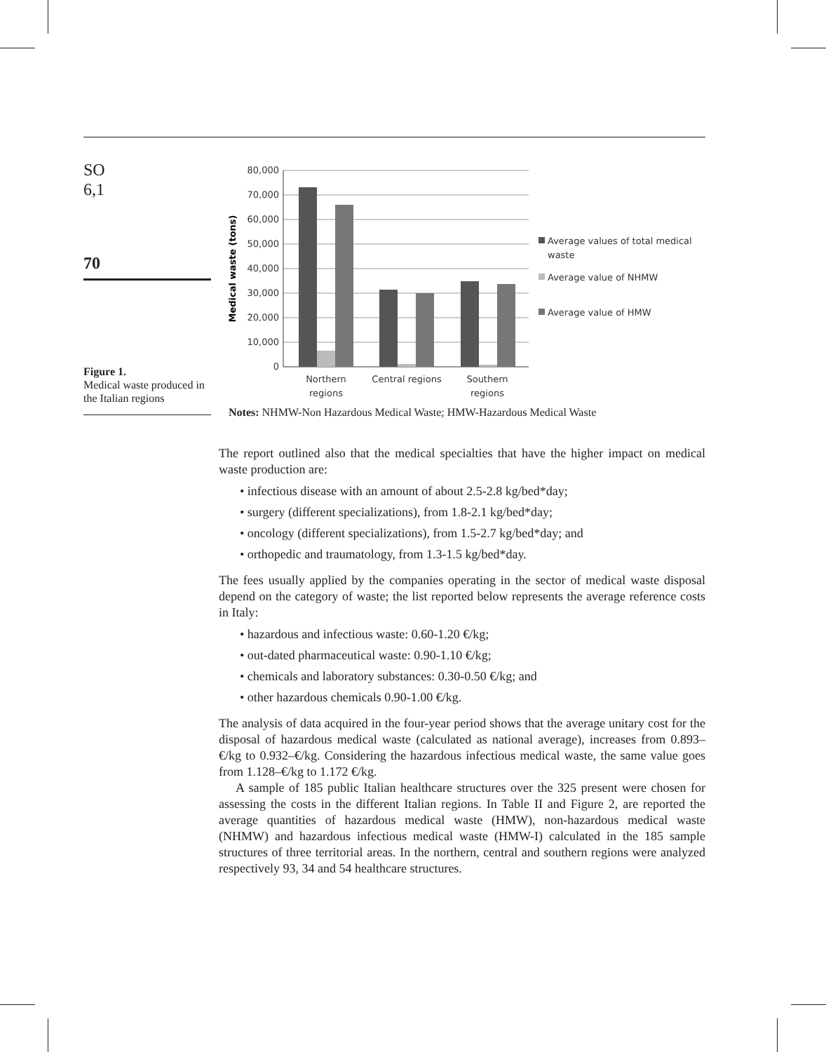SO
6,1
70
Figure 1.
Medical waste produced in the Italian regions
80,000
70,000
60,000
50,000
40,000
30,000
20,000
10,000
0
Medical waste (tons)
Northern
regions
Central regions
Southern
regions
Average values of total medical
waste
Average value of NHMW
Average value of HMW
Notes: NHMW-Non Hazardous Medical Waste; HMW-Hazardous Medical Waste
The report outlined also that the medical specialties that have the higher impact on medical waste production are:
• infectious disease with an amount of about 2.5-2.8 kg/bed*day;
• surgery (different specializations), from 1.8-2.1 kg/bed*day;
• oncology (different specializations), from 1.5-2.7 kg/bed*day; and
• orthopedic and traumatology, from 1.3-1.5 kg/bed*day.
The fees usually applied by the companies operating in the sector of medical waste disposal depend on the category of waste; the list reported below represents the average reference costs in Italy:
• hazardous and infectious waste: 0.60-1.20 €/kg;
• out-dated pharmaceutical waste: 0.90-1.10 €/kg;
• chemicals and laboratory substances: 0.30-0.50 €/kg; and
• other hazardous chemicals 0.90-1.00 €/kg.
The analysis of data acquired in the four-year period shows that the average unitary cost for the disposal of hazardous medical waste (calculated as national average), increases from 0.893–€/kg to 0.932–€/kg. Considering the hazardous infectious medical waste, the same value goes from 1.128–€/kg to 1.172 €/kg.
A sample of 185 public Italian healthcare structures over the 325 present were chosen for assessing the costs in the different Italian regions. In Table II and Figure 2, are reported the average quantities of hazardous medical waste (HMW), non-hazardous medical waste (NHMW) and hazardous infectious medical waste (HMW-I) calculated in the 185 sample structures of three territorial areas. In the northern, central and southern regions were analyzed respectively 93, 34 and 54 healthcare structures.